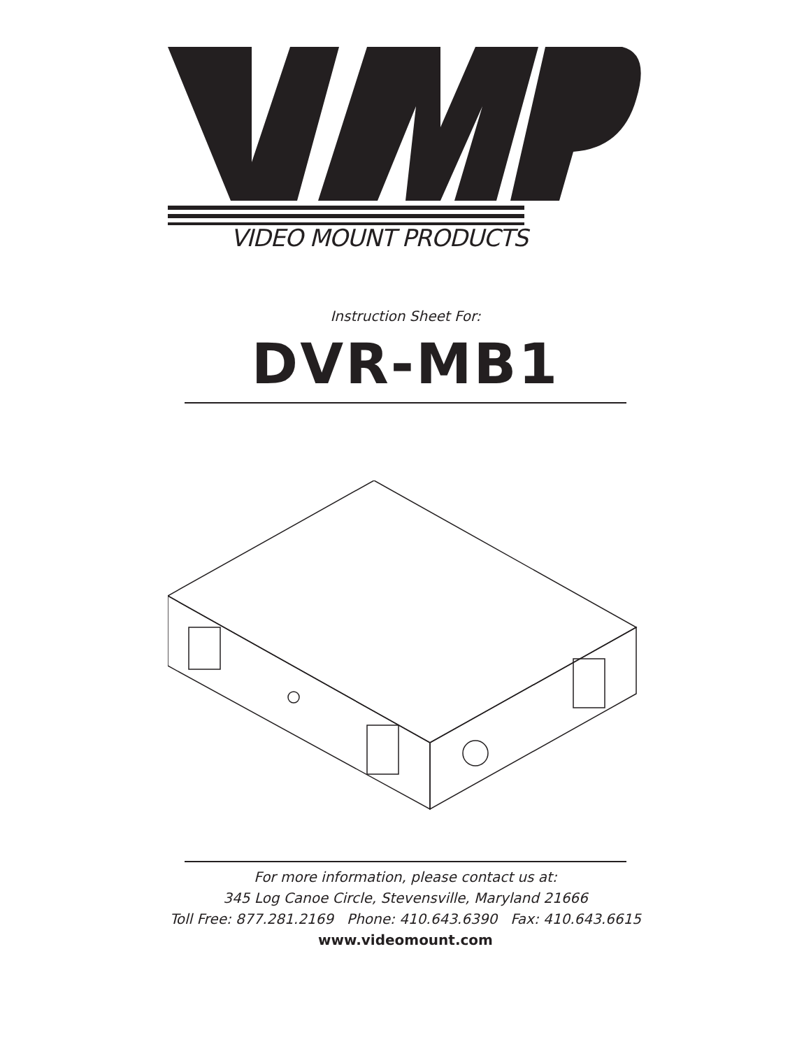VIDEO MOUNT PRODUCTS
Instruction Sheet For:
DVR-MB1
For more information, please contact us at:
345 Log Canoe Circle, Stevensville, Maryland 21666
Toll Free: 877.281.2169 Phone: 410.643.6390 Fax: 410.643.6615
www.videomount.com